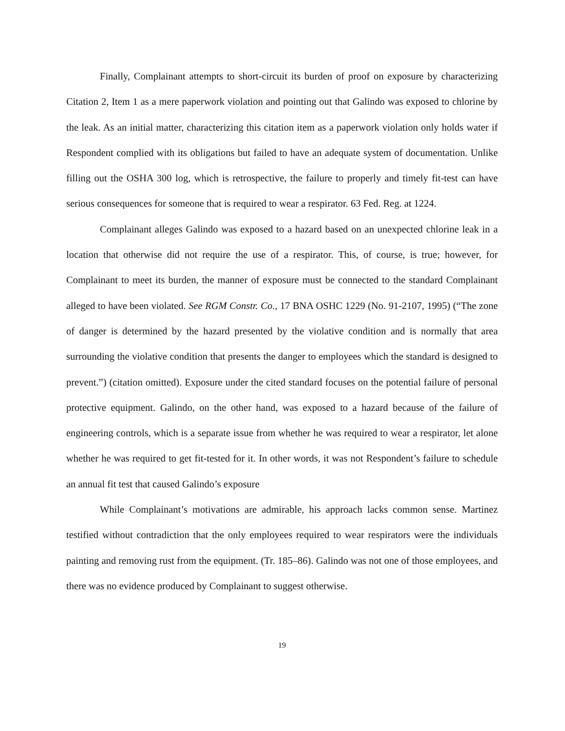Finally, Complainant attempts to short-circuit its burden of proof on exposure by characterizing Citation 2, Item 1 as a mere paperwork violation and pointing out that Galindo was exposed to chlorine by the leak. As an initial matter, characterizing this citation item as a paperwork violation only holds water if Respondent complied with its obligations but failed to have an adequate system of documentation. Unlike filling out the OSHA 300 log, which is retrospective, the failure to properly and timely fit-test can have serious consequences for someone that is required to wear a respirator. 63 Fed. Reg. at 1224.
Complainant alleges Galindo was exposed to a hazard based on an unexpected chlorine leak in a location that otherwise did not require the use of a respirator. This, of course, is true; however, for Complainant to meet its burden, the manner of exposure must be connected to the standard Complainant alleged to have been violated. See RGM Constr. Co., 17 BNA OSHC 1229 (No. 91-2107, 1995) (“The zone of danger is determined by the hazard presented by the violative condition and is normally that area surrounding the violative condition that presents the danger to employees which the standard is designed to prevent.”) (citation omitted). Exposure under the cited standard focuses on the potential failure of personal protective equipment. Galindo, on the other hand, was exposed to a hazard because of the failure of engineering controls, which is a separate issue from whether he was required to wear a respirator, let alone whether he was required to get fit-tested for it. In other words, it was not Respondent’s failure to schedule an annual fit test that caused Galindo’s exposure
While Complainant’s motivations are admirable, his approach lacks common sense. Martinez testified without contradiction that the only employees required to wear respirators were the individuals painting and removing rust from the equipment. (Tr. 185–86). Galindo was not one of those employees, and there was no evidence produced by Complainant to suggest otherwise.
19